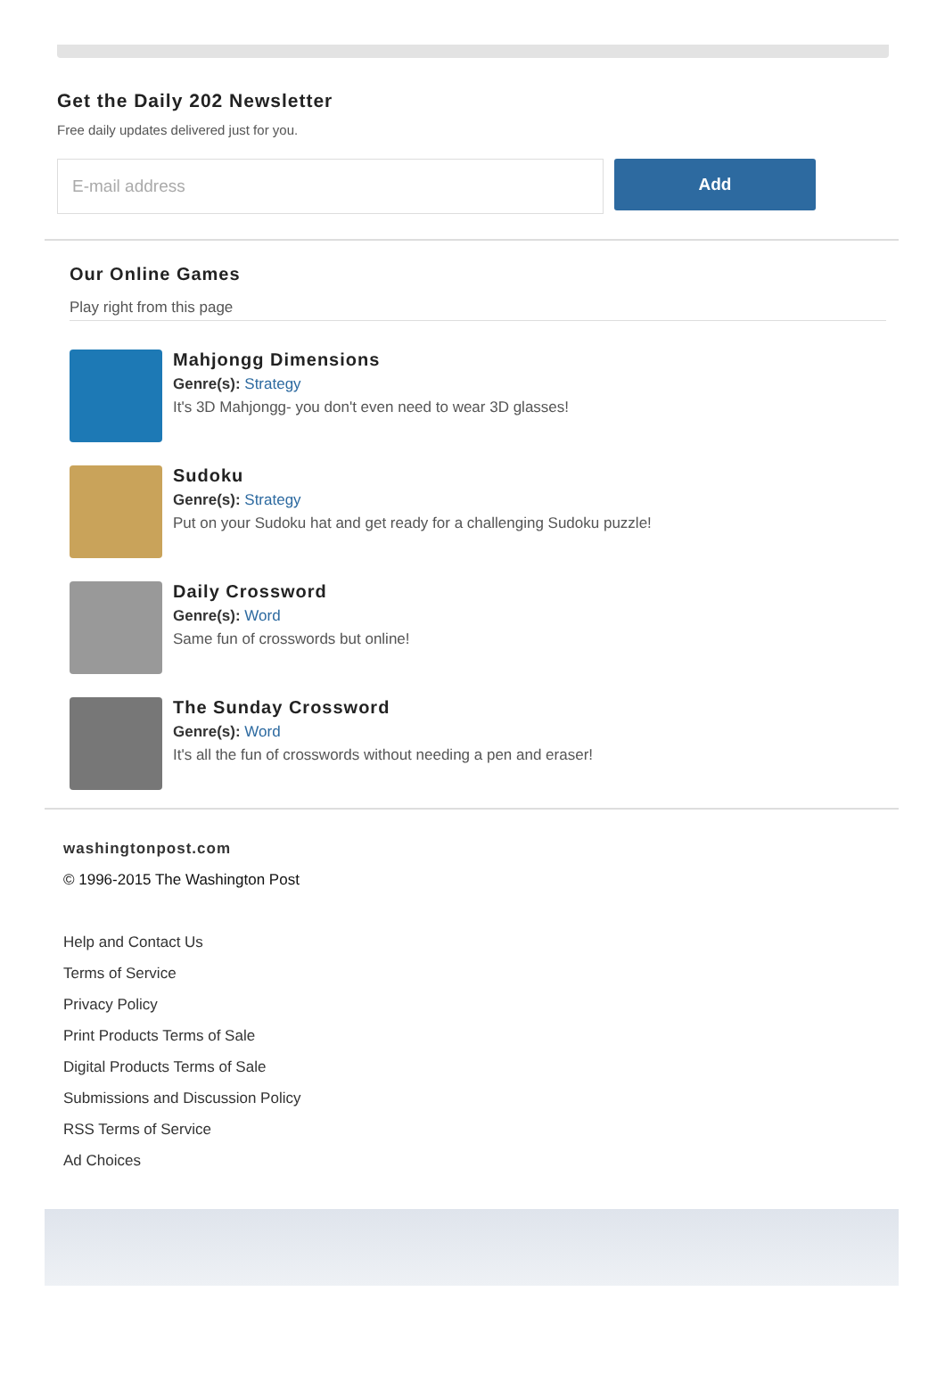Get the Daily 202 Newsletter
Free daily updates delivered just for you.
E-mail address
Add
Our Online Games
Play right from this page
Mahjongg Dimensions
Genre(s): Strategy
It's 3D Mahjongg- you don't even need to wear 3D glasses!
Sudoku
Genre(s): Strategy
Put on your Sudoku hat and get ready for a challenging Sudoku puzzle!
Daily Crossword
Genre(s): Word
Same fun of crosswords but online!
The Sunday Crossword
Genre(s): Word
It's all the fun of crosswords without needing a pen and eraser!
washingtonpost.com
© 1996-2015 The Washington Post
Help and Contact Us
Terms of Service
Privacy Policy
Print Products Terms of Sale
Digital Products Terms of Sale
Submissions and Discussion Policy
RSS Terms of Service
Ad Choices